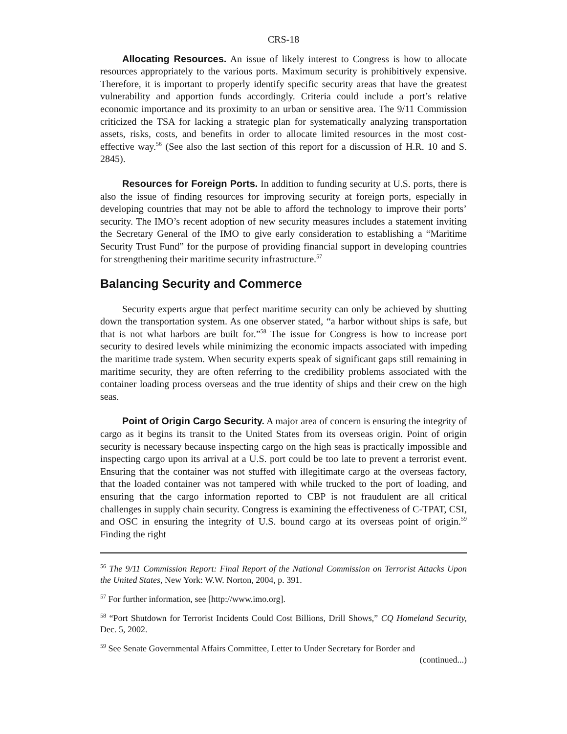CRS-18
Allocating Resources. An issue of likely interest to Congress is how to allocate resources appropriately to the various ports. Maximum security is prohibitively expensive. Therefore, it is important to properly identify specific security areas that have the greatest vulnerability and apportion funds accordingly. Criteria could include a port’s relative economic importance and its proximity to an urban or sensitive area. The 9/11 Commission criticized the TSA for lacking a strategic plan for systematically analyzing transportation assets, risks, costs, and benefits in order to allocate limited resources in the most cost-effective way.<sup>56</sup> (See also the last section of this report for a discussion of H.R. 10 and S. 2845).
Resources for Foreign Ports. In addition to funding security at U.S. ports, there is also the issue of finding resources for improving security at foreign ports, especially in developing countries that may not be able to afford the technology to improve their ports’ security. The IMO’s recent adoption of new security measures includes a statement inviting the Secretary General of the IMO to give early consideration to establishing a “Maritime Security Trust Fund” for the purpose of providing financial support in developing countries for strengthening their maritime security infrastructure.<sup>57</sup>
Balancing Security and Commerce
Security experts argue that perfect maritime security can only be achieved by shutting down the transportation system. As one observer stated, “a harbor without ships is safe, but that is not what harbors are built for.”<sup>58</sup> The issue for Congress is how to increase port security to desired levels while minimizing the economic impacts associated with impeding the maritime trade system. When security experts speak of significant gaps still remaining in maritime security, they are often referring to the credibility problems associated with the container loading process overseas and the true identity of ships and their crew on the high seas.
Point of Origin Cargo Security. A major area of concern is ensuring the integrity of cargo as it begins its transit to the United States from its overseas origin. Point of origin security is necessary because inspecting cargo on the high seas is practically impossible and inspecting cargo upon its arrival at a U.S. port could be too late to prevent a terrorist event. Ensuring that the container was not stuffed with illegitimate cargo at the overseas factory, that the loaded container was not tampered with while trucked to the port of loading, and ensuring that the cargo information reported to CBP is not fraudulent are all critical challenges in supply chain security. Congress is examining the effectiveness of C-TPAT, CSI, and OSC in ensuring the integrity of U.S. bound cargo at its overseas point of origin.<sup>59</sup> Finding the right
<sup>56</sup> The 9/11 Commission Report: Final Report of the National Commission on Terrorist Attacks Upon the United States, New York: W.W. Norton, 2004, p. 391.
<sup>57</sup> For further information, see [http://www.imo.org].
<sup>58</sup> “Port Shutdown for Terrorist Incidents Could Cost Billions, Drill Shows,” CQ Homeland Security, Dec. 5, 2002.
<sup>59</sup> See Senate Governmental Affairs Committee, Letter to Under Secretary for Border and
(continued...)